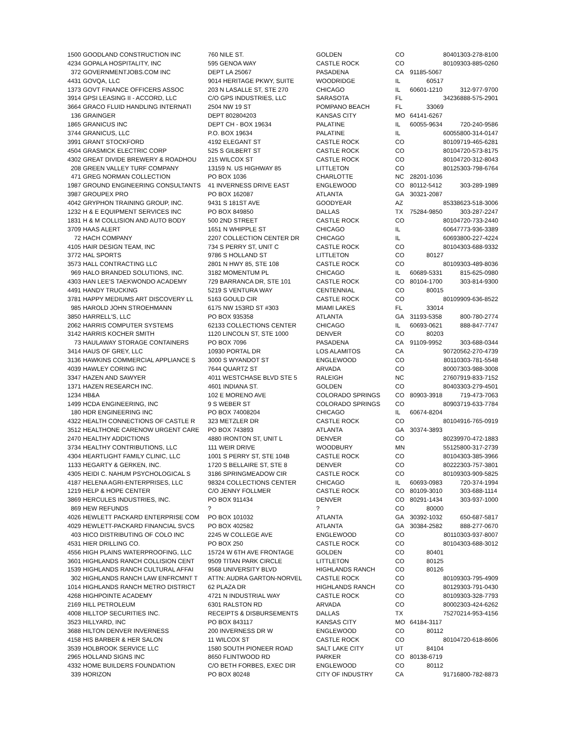| 1500 | GOODLAND CONSTRUCTION INC | 760 NILE ST. | GOLDEN | CO | 80401 | 303-278-8100 |
| 4234 | GOPALA HOSPITALITY, INC | 595 GENOA WAY | CASTLE ROCK | CO | 80109 | 303-885-0260 |
| 372 | GOVERNMENTJOBS.COM INC | DEPT LA 25067 | PASADENA | CA | 91185-5067 | |
| 4431 | GOVQA, LLC | 9014 HERITAGE PKWY, SUITE | WOODRIDGE | IL | 60517 | |
| 1373 | GOVT FINANCE OFFICERS ASSOC | 203 N LASALLE ST, STE 270 | CHICAGO | IL | 60601-1210 | 312-977-9700 |
| 3914 | GPSI LEASING II - ACCORD, LLC | C/O GPS INDUSTRIES, LLC | SARASOTA | FL | 34236 | 888-575-2901 |
| 3664 | GRACO FLUID HANDLING INTERNATI | 2504 NW 19 ST | POMPANO BEACH | FL | 33069 | |
| 136 | GRAINGER | DEPT 802804203 | KANSAS CITY | MO | 64141-6267 | |
| 1865 | GRANICUS INC | DEPT CH - BOX 19634 | PALATINE | IL | 60055-9634 | 720-240-9586 |
| 3744 | GRANICUS, LLC | P.O. BOX 19634 | PALATINE | IL | 60055 | 800-314-0147 |
| 3991 | GRANT STOCKFORD | 4192 ELEGANT ST | CASTLE ROCK | CO | 80109 | 719-465-6281 |
| 4504 | GRASMICK ELECTRIC CORP | 525 S GILBERT ST | CASTLE ROCK | CO | 80104 | 720-573-8175 |
| 4302 | GREAT DIVIDE BREWERY & ROADHOU | 215 WILCOX ST | CASTLE ROCK | CO | 80104 | 720-312-8043 |
| 208 | GREEN VALLEY TURF COMPANY | 13159 N. US HIGHWAY 85 | LITTLETON | CO | 80125 | 303-798-6764 |
| 471 | GREG NORMAN COLLECTION | PO BOX 1036 | CHARLOTTE | NC | 28201-1036 | |
| 1987 | GROUND ENGINEERING CONSULTANTS | 41 INVERNESS DRIVE EAST | ENGLEWOOD | CO | 80112-5412 | 303-289-1989 |
| 3987 | GROUPEX PRO | PO BOX 162087 | ATLANTA | GA | 30321-2087 | |
| 4042 | GRYPHON TRAINING GROUP, INC. | 9431 S 181ST AVE | GOODYEAR | AZ | 85338 | 623-518-3006 |
| 1232 | H & E EQUIPMENT SERVICES INC | PO BOX 849850 | DALLAS | TX | 75284-9850 | 303-287-2247 |
| 1831 | H & M COLLISION AND AUTO BODY | 500 2ND STREET | CASTLE ROCK | CO | 80104 | 720-733-2440 |
| 3709 | HAAS ALERT | 1651 N WHIPPLE ST | CHICAGO | IL | 60647 | 773-936-3389 |
| 72 | HACH COMPANY | 2207 COLLECTION CENTER DR | CHICAGO | IL | 60693 | 800-227-4224 |
| 4105 | HAIR DESIGN TEAM, INC | 734 S PERRY ST, UNIT C | CASTLE ROCK | CO | 80104 | 303-688-9332 |
| 3772 | HAL SPORTS | 9786 S HOLLAND ST | LITTLETON | CO | 80127 | |
| 3573 | HALL CONTRACTING LLC | 2801 N HWY 85, STE 108 | CASTLE ROCK | CO | 80109 | 303-489-8036 |
| 969 | HALO BRANDED SOLUTIONS, INC. | 3182 MOMENTUM PL | CHICAGO | IL | 60689-5331 | 815-625-0980 |
| 4303 | HAN LEE'S TAEKWONDO ACADEMY | 729 BARRANCA DR, STE 101 | CASTLE ROCK | CO | 80104-1700 | 303-814-9300 |
| 4491 | HANDY TRUCKING | 5219 S VENTURA WAY | CENTENNIAL | CO | 80015 | |
| 3781 | HAPPY MEDIUMS ART DISCOVERY LL | 5163 GOULD CIR | CASTLE ROCK | CO | 80109 | 909-636-8522 |
| 985 | HAROLD JOHN STROEHMANN | 6175 NW 153RD ST #303 | MIAMI LAKES | FL | 33014 | |
| 3850 | HARRELL'S, LLC | PO BOX 935358 | ATLANTA | GA | 31193-5358 | 800-780-2774 |
| 2062 | HARRIS COMPUTER SYSTEMS | 62133 COLLECTIONS CENTER | CHICAGO | IL | 60693-0621 | 888-847-7747 |
| 3142 | HARRIS KOCHER SMITH | 1120 LINCOLN ST, STE 1000 | DENVER | CO | 80203 | |
| 73 | HAULAWAY STORAGE CONTAINERS | PO BOX 7096 | PASADENA | CA | 91109-9952 | 303-688-0344 |
| 3414 | HAUS OF GREY, LLC | 10930 PORTAL DR | LOS ALAMITOS | CA | 90720 | 562-270-4739 |
| 3136 | HAWKINS COMMERCIAL APPLIANCE S | 3000 S WYANDOT ST | ENGLEWOOD | CO | 80110 | 303-781-5548 |
| 4039 | HAWLEY CORING INC | 7644 QUARTZ ST | ARVADA | CO | 80007 | 303-988-3008 |
| 3347 | HAZEN AND SAWYER | 4011 WESTCHASE BLVD STE 5 | RALEIGH | NC | 27607 | 919-833-7152 |
| 1371 | HAZEN RESEARCH INC. | 4601 INDIANA ST. | GOLDEN | CO | 80403 | 303-279-4501 |
| 1234 | HB&A | 102 E MORENO AVE | COLORADO SPRINGS | CO | 80903-3918 | 719-473-7063 |
| 1499 | HCDA ENGINEERING, INC | 9 S WEBER ST | COLORADO SPRINGS | CO | 80903 | 719-633-7784 |
| 180 | HDR ENGINEERING INC | PO BOX 74008204 | CHICAGO | IL | 60674-8204 | |
| 4322 | HEALTH CONNECTIONS OF CASTLE R | 323 METZLER DR | CASTLE ROCK | CO | 80104 | 916-765-0919 |
| 3512 | HEALTHONE CARENOW URGENT CARE | PO BOX 743893 | ATLANTA | GA | 30374-3893 | |
| 2470 | HEALTHY ADDICTIONS | 4880 IRONTON ST, UNIT L | DENVER | CO | 80239 | 970-472-1883 |
| 3734 | HEALTHY CONTRIBUTIONS, LLC | 111 WEIR DRIVE | WOODBURY | MN | 55125 | 800-317-2739 |
| 4304 | HEARTLIGHT FAMILY CLINIC, LLC | 1001 S PERRY ST, STE 104B | CASTLE ROCK | CO | 80104 | 303-385-3966 |
| 1133 | HEGARTY & GERKEN, INC. | 1720 S BELLAIRE ST, STE 8 | DENVER | CO | 80222 | 303-757-3801 |
| 4305 | HEIDI C. NAHUM PSYCHOLOGICAL S | 3186 SPRINGMEADOW CIR | CASTLE ROCK | CO | 80109 | 303-909-5825 |
| 4187 | HELENA AGRI-ENTERPRISES, LLC | 98324 COLLECTIONS CENTER | CHICAGO | IL | 60693-0983 | 720-374-1994 |
| 1219 | HELP & HOPE CENTER | C/O JENNY FOLLMER | CASTLE ROCK | CO | 80109-3010 | 303-688-1114 |
| 3869 | HERCULES INDUSTRIES, INC. | PO BOX 911434 | DENVER | CO | 80291-1434 | 303-937-1000 |
| 869 | HEW REFUNDS | ? | ? | CO | 80000 | |
| 4026 | HEWLETT PACKARD ENTERPRISE COM | PO BOX 101032 | ATLANTA | GA | 30392-1032 | 650-687-5817 |
| 4029 | HEWLETT-PACKARD FINANCIAL SVCS | PO BOX 402582 | ATLANTA | GA | 30384-2582 | 888-277-0670 |
| 403 | HICO DISTRIBUTING OF COLO INC | 2245 W COLLEGE AVE | ENGLEWOOD | CO | 80110 | 303-937-8007 |
| 4531 | HIER DRILLING CO. | PO BOX 250 | CASTLE ROCK | CO | 80104 | 303-688-3012 |
| 4556 | HIGH PLAINS WATERPROOFING, LLC | 15724 W 6TH AVE FRONTAGE | GOLDEN | CO | 80401 | |
| 3601 | HIGHLANDS RANCH COLLISION CENT | 9509 TITAN PARK CIRCLE | LITTLETON | CO | 80125 | |
| 1539 | HIGHLANDS RANCH CULTURAL AFFAI | 9568 UNIVERSITY BLVD | HIGHLANDS RANCH | CO | 80126 | |
| 302 | HIGHLANDS RANCH LAW ENFRCMNT T | ATTN: AUDRA GARTON-NORVEL | CASTLE ROCK | CO | 80109 | 303-795-4909 |
| 1014 | HIGHLANDS RANCH METRO DISTRICT | 62 PLAZA DR | HIGHLANDS RANCH | CO | 80129 | 303-791-0430 |
| 4268 | HIGHPOINTE ACADEMY | 4721 N INDUSTRIAL WAY | CASTLE ROCK | CO | 80109 | 303-328-7793 |
| 2169 | HILL PETROLEUM | 6301 RALSTON RD | ARVADA | CO | 80002 | 303-424-6262 |
| 4008 | HILLTOP SECURITIES INC. | RECEIPTS & DISBURSEMENTS | DALLAS | TX | 75270 | 214-953-4156 |
| 3523 | HILLYARD, INC | PO BOX 843117 | KANSAS CITY | MO | 64184-3117 | |
| 3688 | HILTON DENVER INVERNESS | 200 INVERNESS DR W | ENGLEWOOD | CO | 80112 | |
| 4158 | HIS BARBER & HER SALON | 11 WILCOX ST | CASTLE ROCK | CO | 80104 | 720-618-8606 |
| 3539 | HOLBROOK SERVICE LLC | 1580 SOUTH PIONEER ROAD | SALT LAKE CITY | UT | 84104 | |
| 2965 | HOLLAND SIGNS INC | 8650 FLINTWOOD RD | PARKER | CO | 80138-6719 | |
| 4332 | HOME BUILDERS FOUNDATION | C/O BETH FORBES, EXEC DIR | ENGLEWOOD | CO | 80112 | |
| 339 | HORIZON | PO BOX 80248 | CITY OF INDUSTRY | CA | 91716 | 800-782-8873 |